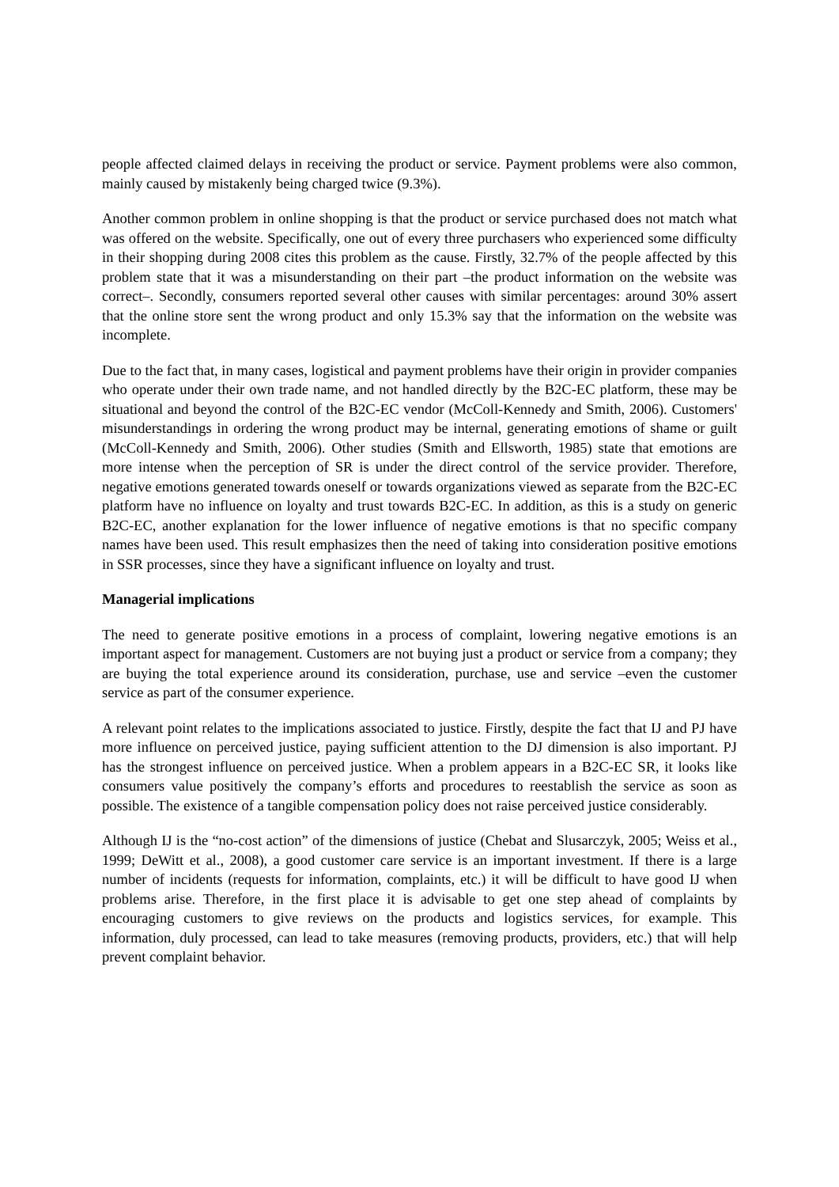people affected claimed delays in receiving the product or service. Payment problems were also common, mainly caused by mistakenly being charged twice (9.3%).
Another common problem in online shopping is that the product or service purchased does not match what was offered on the website. Specifically, one out of every three purchasers who experienced some difficulty in their shopping during 2008 cites this problem as the cause. Firstly, 32.7% of the people affected by this problem state that it was a misunderstanding on their part –the product information on the website was correct–. Secondly, consumers reported several other causes with similar percentages: around 30% assert that the online store sent the wrong product and only 15.3% say that the information on the website was incomplete.
Due to the fact that, in many cases, logistical and payment problems have their origin in provider companies who operate under their own trade name, and not handled directly by the B2C-EC platform, these may be situational and beyond the control of the B2C-EC vendor (McColl-Kennedy and Smith, 2006). Customers' misunderstandings in ordering the wrong product may be internal, generating emotions of shame or guilt (McColl-Kennedy and Smith, 2006). Other studies (Smith and Ellsworth, 1985) state that emotions are more intense when the perception of SR is under the direct control of the service provider. Therefore, negative emotions generated towards oneself or towards organizations viewed as separate from the B2C-EC platform have no influence on loyalty and trust towards B2C-EC. In addition, as this is a study on generic B2C-EC, another explanation for the lower influence of negative emotions is that no specific company names have been used. This result emphasizes then the need of taking into consideration positive emotions in SSR processes, since they have a significant influence on loyalty and trust.
Managerial implications
The need to generate positive emotions in a process of complaint, lowering negative emotions is an important aspect for management. Customers are not buying just a product or service from a company; they are buying the total experience around its consideration, purchase, use and service –even the customer service as part of the consumer experience.
A relevant point relates to the implications associated to justice. Firstly, despite the fact that IJ and PJ have more influence on perceived justice, paying sufficient attention to the DJ dimension is also important. PJ has the strongest influence on perceived justice. When a problem appears in a B2C-EC SR, it looks like consumers value positively the company’s efforts and procedures to reestablish the service as soon as possible. The existence of a tangible compensation policy does not raise perceived justice considerably.
Although IJ is the “no-cost action” of the dimensions of justice (Chebat and Slusarczyk, 2005; Weiss et al., 1999; DeWitt et al., 2008), a good customer care service is an important investment. If there is a large number of incidents (requests for information, complaints, etc.) it will be difficult to have good IJ when problems arise. Therefore, in the first place it is advisable to get one step ahead of complaints by encouraging customers to give reviews on the products and logistics services, for example. This information, duly processed, can lead to take measures (removing products, providers, etc.) that will help prevent complaint behavior.